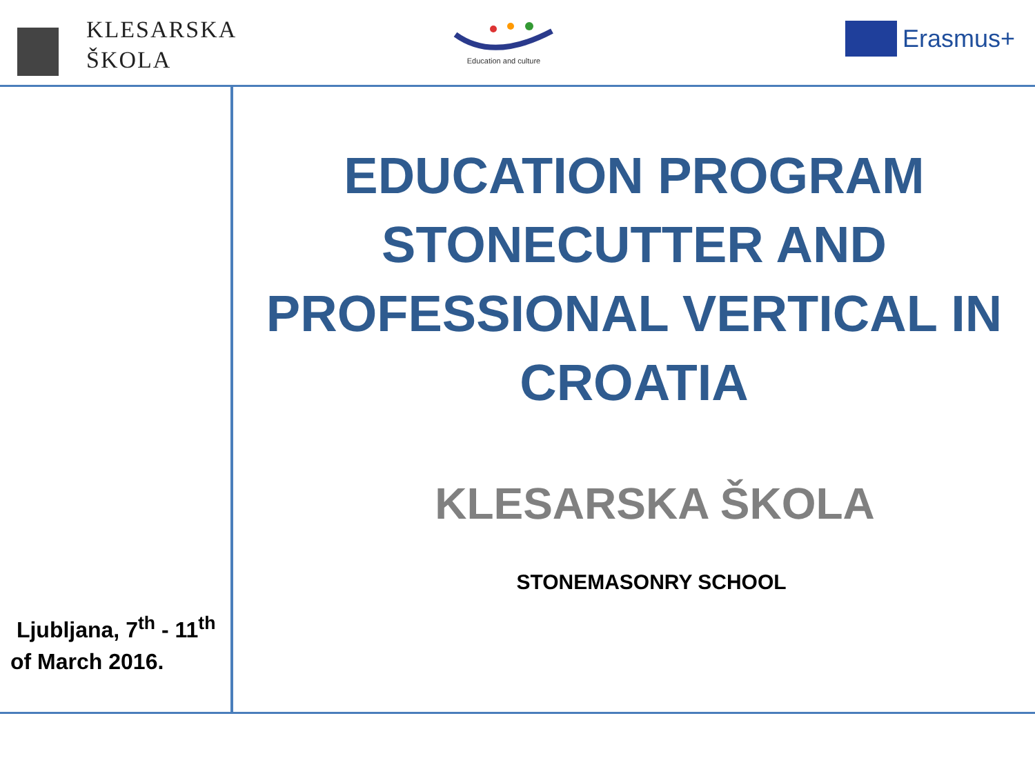KLESARSKA
ŠKOLA
Education and culture Erasmus+
EDUCATION PROGRAM
STONECUTTER AND
PROFESSIONAL VERTICAL IN
CROATIA
KLESARSKA ŠKOLA
STONEMASONRY SCHOOL
Ljubljana, 7<sup>th</sup> - 11<sup>th</sup>
of March 2016.